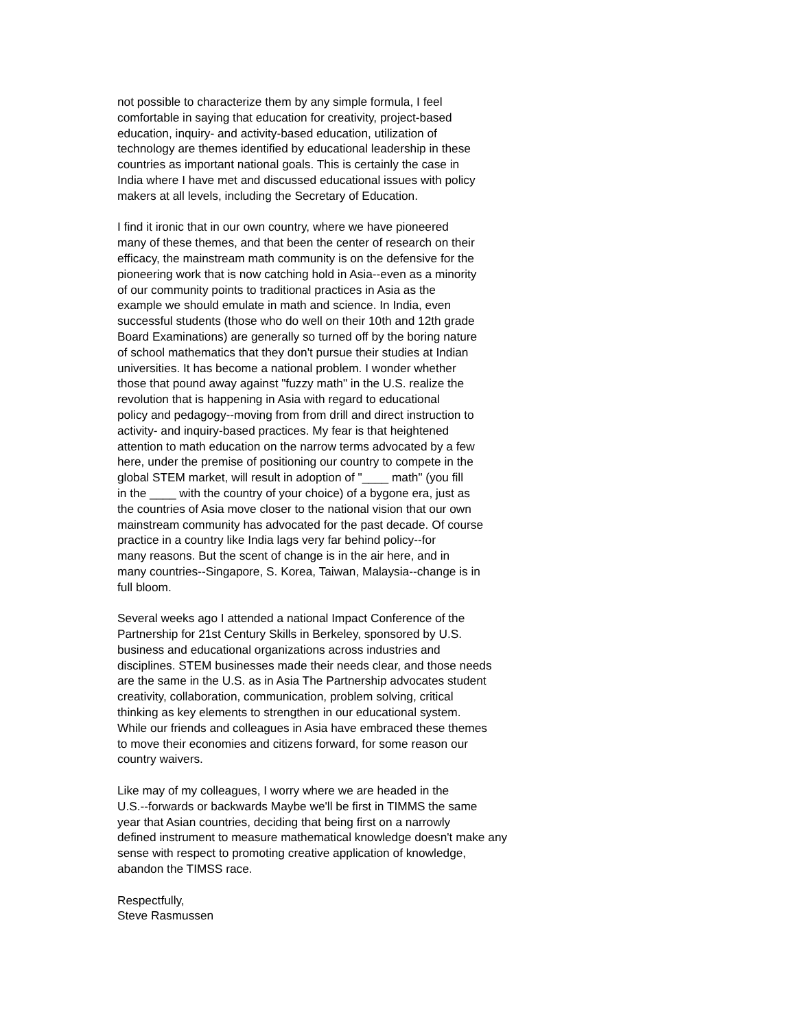not possible to characterize them by any simple formula, I feel comfortable in saying that education for creativity, project-based education, inquiry- and activity-based education, utilization of technology are themes identified by educational leadership in these countries as important national goals. This is certainly the case in India where I have met and discussed educational issues with policy makers at all levels, including the Secretary of Education.
I find it ironic that in our own country, where we have pioneered many of these themes, and that been the center of research on their efficacy, the mainstream math community is on the defensive for the pioneering work that is now catching hold in Asia--even as a minority of our community points to traditional practices in Asia as the example we should emulate in math and science. In India, even successful students (those who do well on their 10th and 12th grade Board Examinations) are generally so turned off by the boring nature of school mathematics that they don't pursue their studies at Indian universities. It has become a national problem. I wonder whether those that pound away against "fuzzy math" in the U.S. realize the revolution that is happening in Asia with regard to educational policy and pedagogy--moving from from drill and direct instruction to activity- and inquiry-based practices. My fear is that heightened attention to math education on the narrow terms advocated by a few here, under the premise of positioning our country to compete in the global STEM market, will result in adoption of "____ math" (you fill in the ____ with the country of your choice) of a bygone era, just as the countries of Asia move closer to the national vision that our own mainstream community has advocated for the past decade. Of course practice in a country like India lags very far behind policy--for many reasons. But the scent of change is in the air here, and in many countries--Singapore, S. Korea, Taiwan, Malaysia--change is in full bloom.
Several weeks ago I attended a national Impact Conference of the Partnership for 21st Century Skills in Berkeley, sponsored by U.S. business and educational organizations across industries and disciplines. STEM businesses made their needs clear, and those needs are the same in the U.S. as in Asia The Partnership advocates student creativity, collaboration, communication, problem solving, critical thinking as key elements to strengthen in our educational system. While our friends and colleagues in Asia have embraced these themes to move their economies and citizens forward, for some reason our country waivers.
Like may of my colleagues, I worry where we are headed in the U.S.--forwards or backwards Maybe we'll be first in TIMMS the same year that Asian countries, deciding that being first on a narrowly defined instrument to measure mathematical knowledge doesn't make any sense with respect to promoting creative application of knowledge, abandon the TIMSS race.
Respectfully, Steve Rasmussen